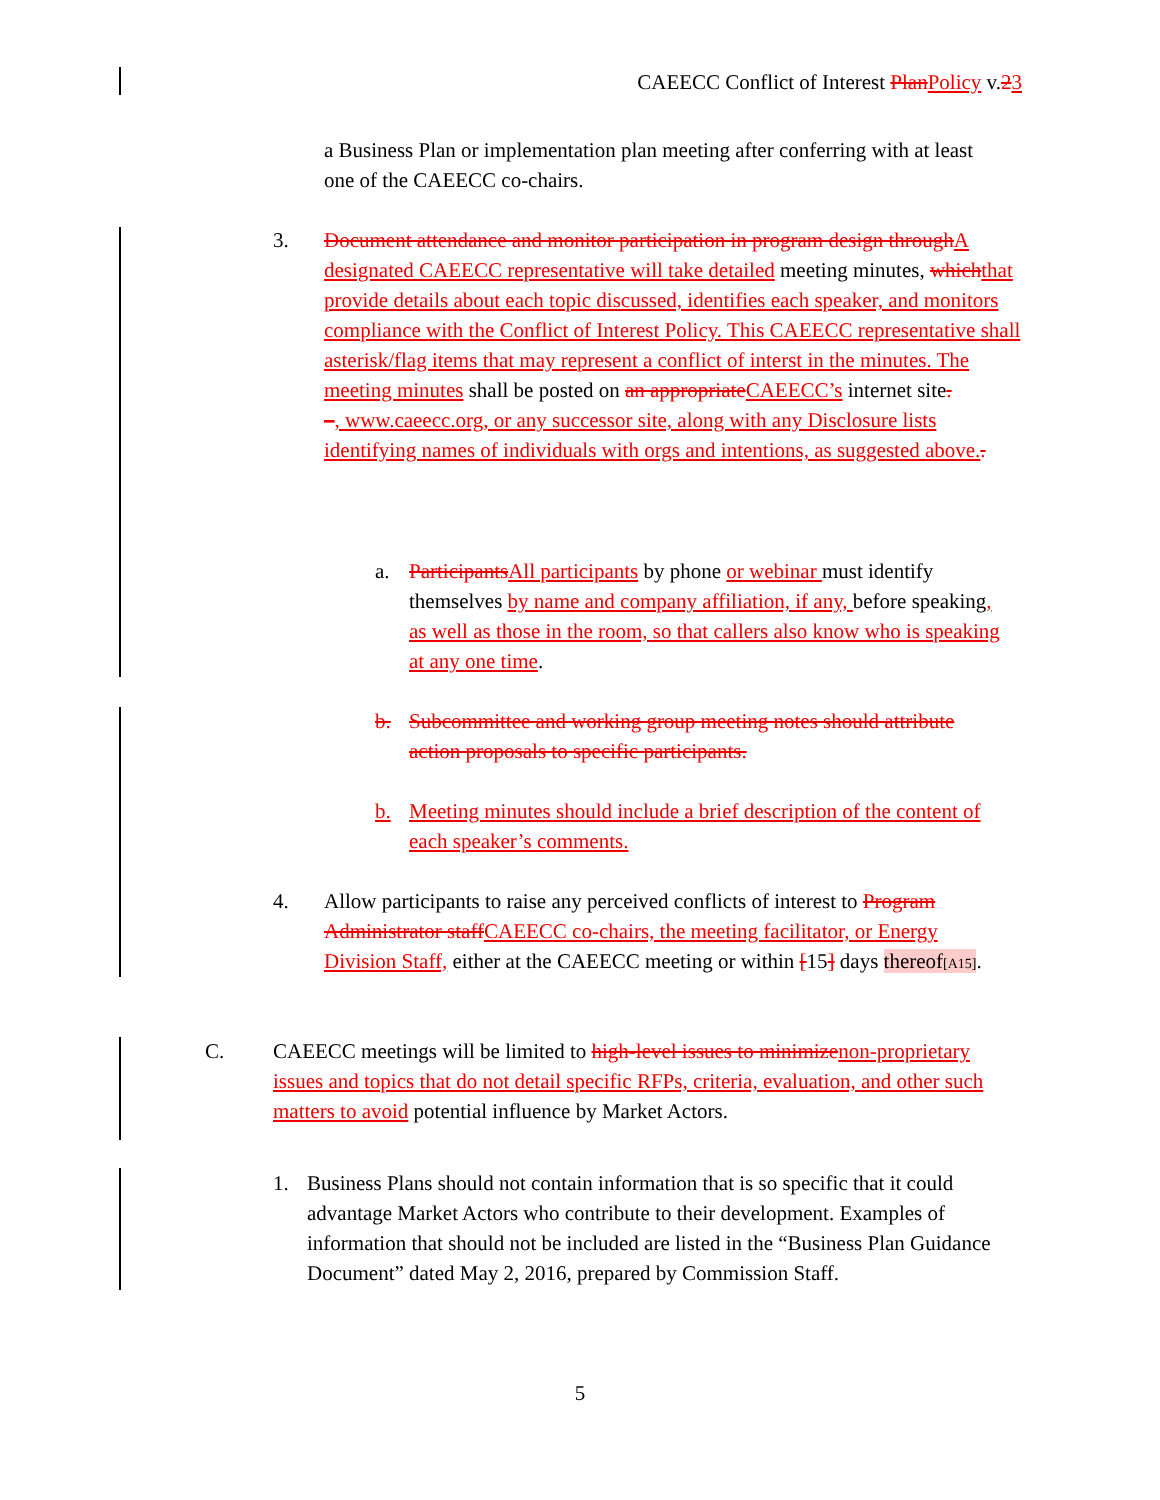CAEECC Conflict of Interest Plan Policy v.23
a Business Plan or implementation plan meeting after conferring with at least one of the CAEECC co-chairs.
3.
Document attendance and monitor participation in program design through A designated CAEECC representative will take detailed meeting minutes, which that provide details about each topic discussed, identifies each speaker, and monitors compliance with the Conflict of Interest Policy. This CAEECC representative shall asterisk/flag items that may represent a conflict of interst in the minutes. The meeting minutes shall be posted on an appropriate CAEECC’s internet site.
–, www.caeecc.org, or any successor site, along with any Disclosure lists identifying names of individuals with orgs and intentions, as suggested above..
a.
Participants All participants by phone or webinar must identify themselves by name and company affiliation, if any, before speaking, as well as those in the room, so that callers also know who is speaking at any one time.
b.
Subcommittee and working group meeting notes should attribute action proposals to specific participants.
b.
Meeting minutes should include a brief description of the content of each speaker’s comments.
4.
Allow participants to raise any perceived conflicts of interest to Program Administrator staff CAEECC co-chairs, the meeting facilitator, or Energy Division Staff, either at the CAEECC meeting or within [15] days thereof[A15].
C.
CAEECC meetings will be limited to high-level issues to minimize non-proprietary issues and topics that do not detail specific RFPs, criteria, evaluation, and other such matters to avoid potential influence by Market Actors.
1.
Business Plans should not contain information that is so specific that it could advantage Market Actors who contribute to their development. Examples of information that should not be included are listed in the “Business Plan Guidance Document” dated May 2, 2016, prepared by Commission Staff.
5